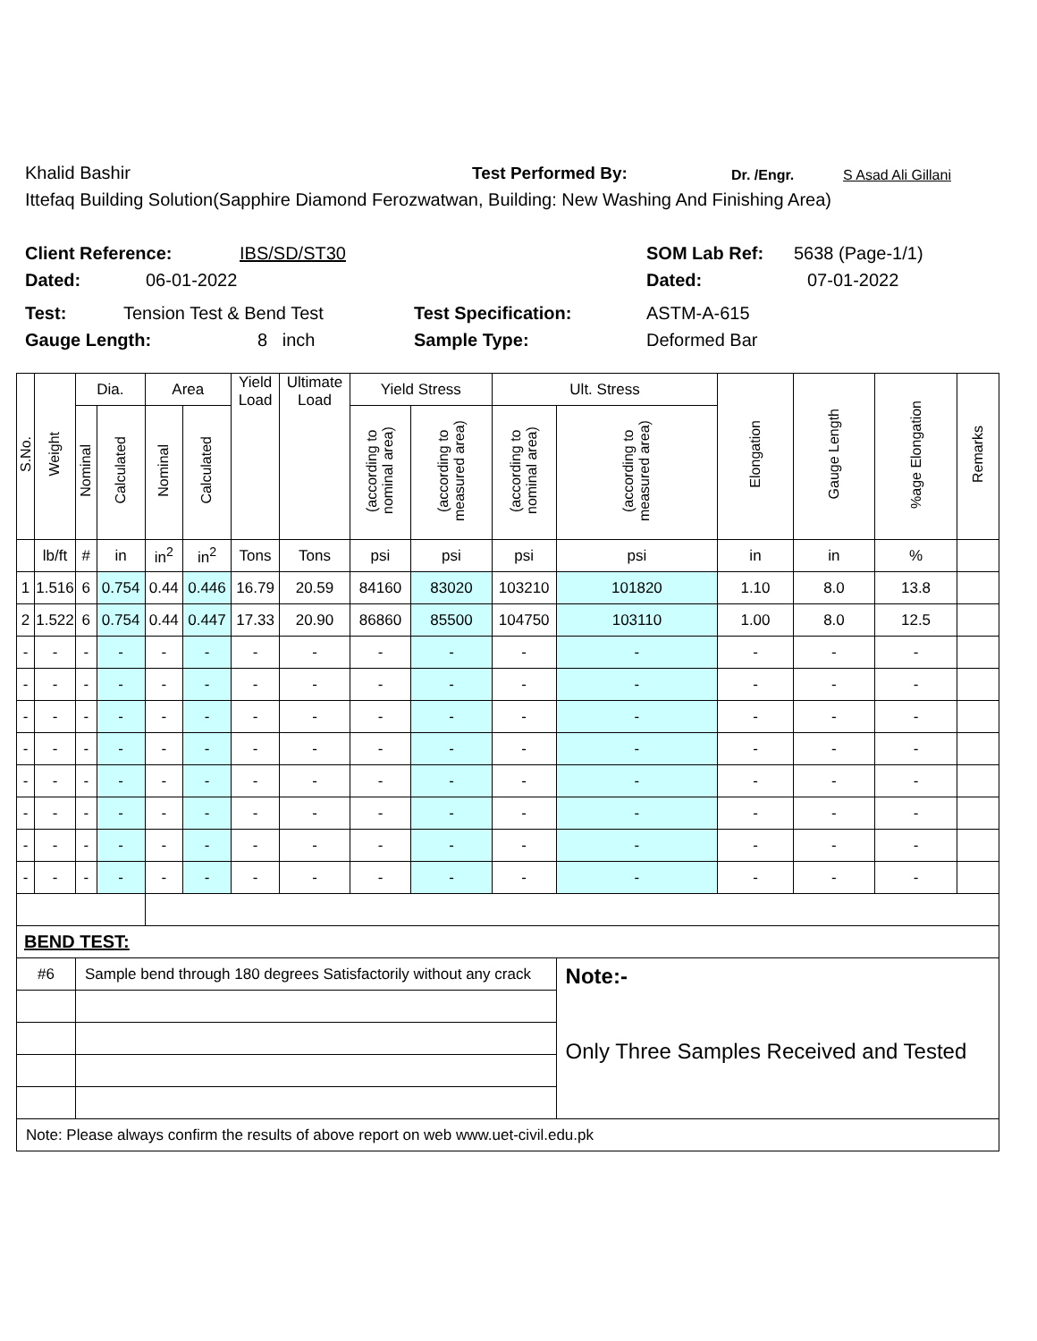Khalid Bashir Test Performed By: Dr. /Engr. S Asad Ali Gillani
Ittefaq Building Solution(Sapphire Diamond Ferozwatwan, Building: New Washing And Finishing Area)
Client Reference: IBS/SD/ST30 SOM Lab Ref: 5638 (Page-1/1)
Dated: 06-01-2022 Dated: 07-01-2022
Test: Tension Test & Bend Test Test Specification: ASTM-A-615
Gauge Length: 8 inch Sample Type: Deformed Bar
| S.No. | Weight | Dia. | | Area | | Yield Load | Ultimate Load | Yield Stress | | Ult. Stress | | Elongation | Gauge Length | %age Elongation | Remarks |
| --- | --- | --- | --- | --- | --- | --- | --- | --- | --- | --- | --- | --- | --- | --- | --- |
| | | Nominal | Calculated | Nominal | Calculated | | | (according to nominal area) | (according to measured area) | (according to nominal area) | (according to measured area) | | | | |
| | lb/ft | # | in | in<sup>2</sup> | in<sup>2</sup> | Tons | Tons | psi | psi | psi | psi | in | in | % | |
| 1 | 1.516 | 6 | 0.754 | 0.44 | 0.446 | 16.79 | 20.59 | 84160 | 83020 | 103210 | 101820 | 1.10 | 8.0 | 13.8 | |
| 2 | 1.522 | 6 | 0.754 | 0.44 | 0.447 | 17.33 | 20.90 | 86860 | 85500 | 104750 | 103110 | 1.00 | 8.0 | 12.5 | |
| - | - | - | - | - | - | - | - | - | - | - | - | - | - | - | |
| - | - | - | - | - | - | - | - | - | - | - | - | - | - | - | |
| - | - | - | - | - | - | - | - | - | - | - | - | - | - | - | |
| - | - | - | - | - | - | - | - | - | - | - | - | - | - | - | |
| - | - | - | - | - | - | - | - | - | - | - | - | - | - | - | |
| - | - | - | - | - | - | - | - | - | - | - | - | - | - | - | |
| - | - | - | - | - | - | - | - | - | - | - | - | - | - | - | |
| - | - | - | - | - | - | - | - | - | - | - | - | - | - | - | |
| BEND TEST: | | | | | | | | | | | | | | | |
| #6 | | Sample bend through 180 degrees Satisfactorily without any crack | | | | | | | | | Note:- Only Three Samples Received and Tested | | | | |
| Note: Please always confirm the results of above report on web www.uet-civil.edu.pk | | | | | | | | | | | | | | | |